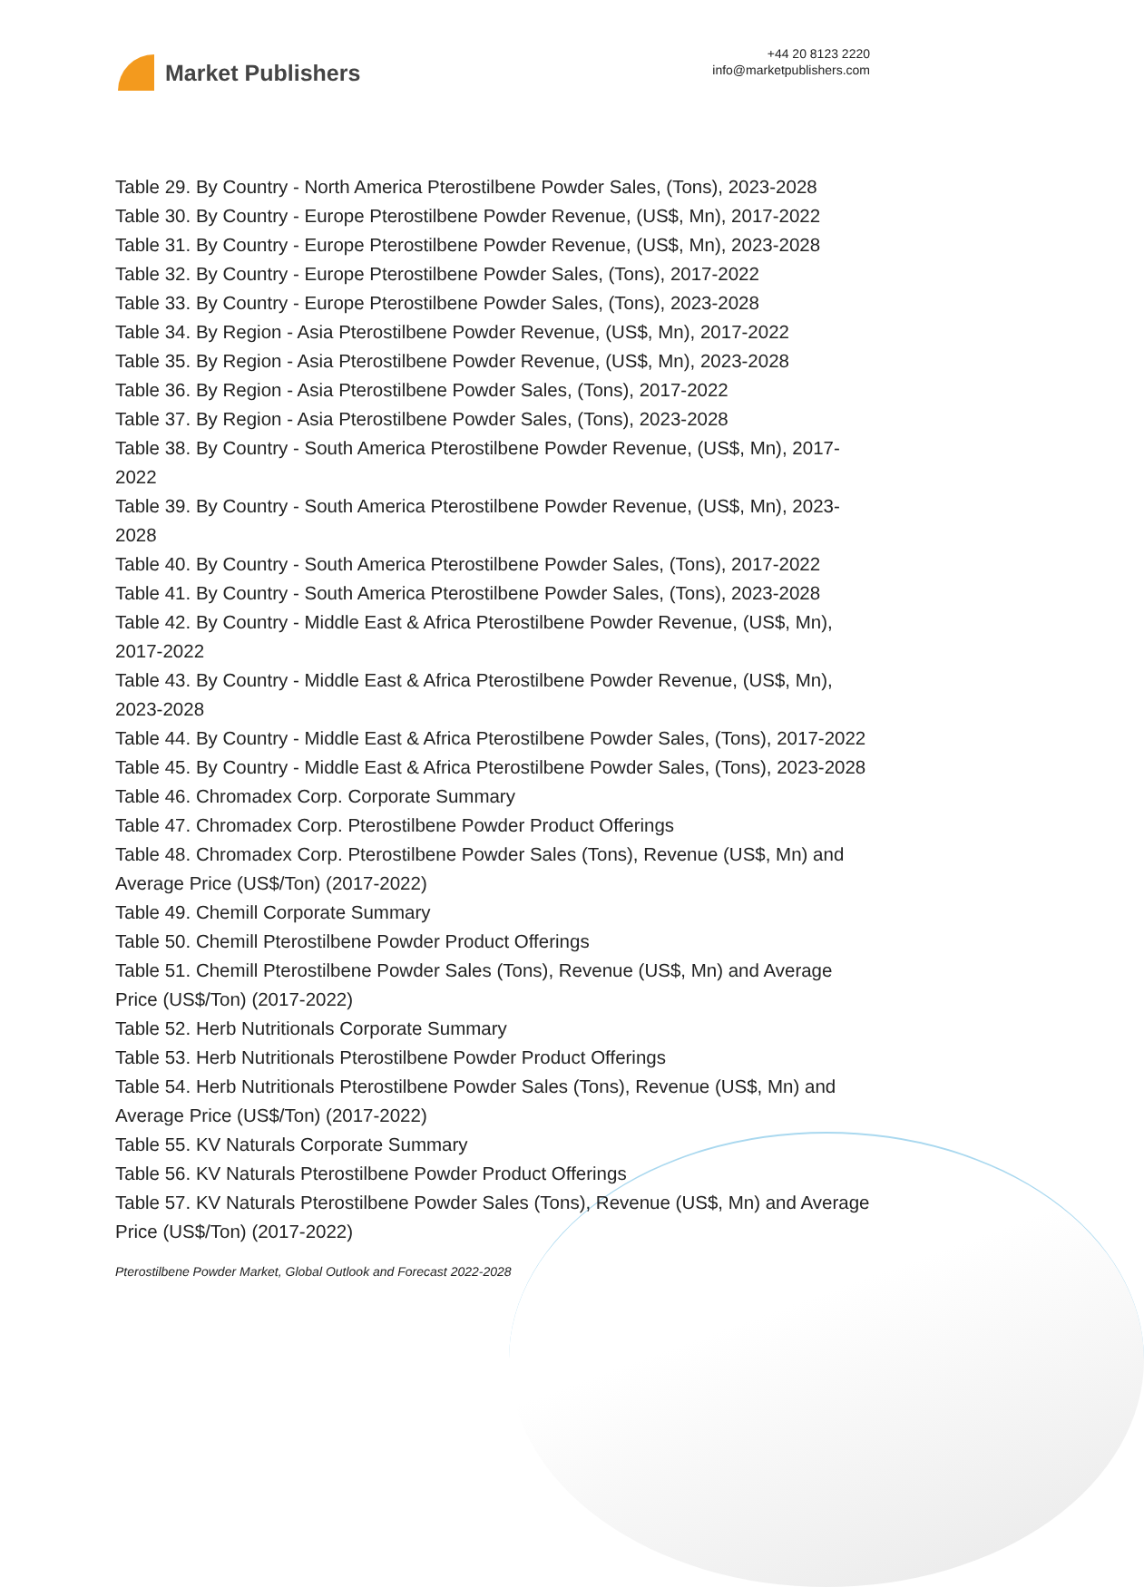Market Publishers
+44 20 8123 2220
info@marketpublishers.com
Table 29. By Country - North America Pterostilbene Powder Sales, (Tons), 2023-2028
Table 30. By Country - Europe Pterostilbene Powder Revenue, (US$, Mn), 2017-2022
Table 31. By Country - Europe Pterostilbene Powder Revenue, (US$, Mn), 2023-2028
Table 32. By Country - Europe Pterostilbene Powder Sales, (Tons), 2017-2022
Table 33. By Country - Europe Pterostilbene Powder Sales, (Tons), 2023-2028
Table 34. By Region - Asia Pterostilbene Powder Revenue, (US$, Mn), 2017-2022
Table 35. By Region - Asia Pterostilbene Powder Revenue, (US$, Mn), 2023-2028
Table 36. By Region - Asia Pterostilbene Powder Sales, (Tons), 2017-2022
Table 37. By Region - Asia Pterostilbene Powder Sales, (Tons), 2023-2028
Table 38. By Country - South America Pterostilbene Powder Revenue, (US$, Mn), 2017-2022
Table 39. By Country - South America Pterostilbene Powder Revenue, (US$, Mn), 2023-2028
Table 40. By Country - South America Pterostilbene Powder Sales, (Tons), 2017-2022
Table 41. By Country - South America Pterostilbene Powder Sales, (Tons), 2023-2028
Table 42. By Country - Middle East & Africa Pterostilbene Powder Revenue, (US$, Mn), 2017-2022
Table 43. By Country - Middle East & Africa Pterostilbene Powder Revenue, (US$, Mn), 2023-2028
Table 44. By Country - Middle East & Africa Pterostilbene Powder Sales, (Tons), 2017-2022
Table 45. By Country - Middle East & Africa Pterostilbene Powder Sales, (Tons), 2023-2028
Table 46. Chromadex Corp. Corporate Summary
Table 47. Chromadex Corp. Pterostilbene Powder Product Offerings
Table 48. Chromadex Corp. Pterostilbene Powder Sales (Tons), Revenue (US$, Mn) and Average Price (US$/Ton) (2017-2022)
Table 49. Chemill Corporate Summary
Table 50. Chemill Pterostilbene Powder Product Offerings
Table 51. Chemill Pterostilbene Powder Sales (Tons), Revenue (US$, Mn) and Average Price (US$/Ton) (2017-2022)
Table 52. Herb Nutritionals Corporate Summary
Table 53. Herb Nutritionals Pterostilbene Powder Product Offerings
Table 54. Herb Nutritionals Pterostilbene Powder Sales (Tons), Revenue (US$, Mn) and Average Price (US$/Ton) (2017-2022)
Table 55. KV Naturals Corporate Summary
Table 56. KV Naturals Pterostilbene Powder Product Offerings
Table 57. KV Naturals Pterostilbene Powder Sales (Tons), Revenue (US$, Mn) and Average Price (US$/Ton) (2017-2022)
Pterostilbene Powder Market, Global Outlook and Forecast 2022-2028